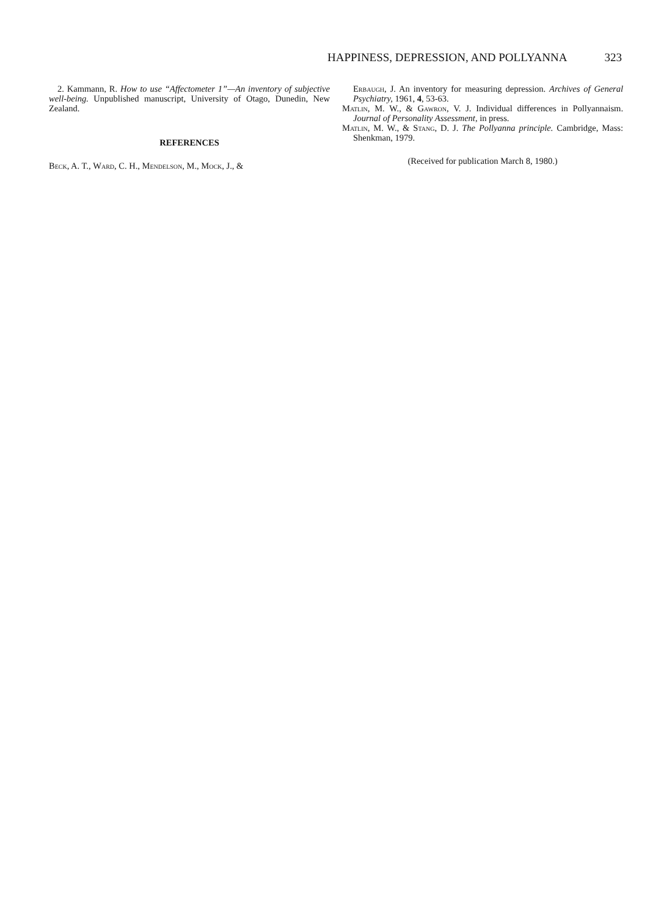HAPPINESS, DEPRESSION, AND POLLYANNA 323
2. Kammann, R. How to use “Affectometer 1”—An inventory of subjective well-being. Unpublished manuscript, University of Otago, Dunedin, New Zealand.
REFERENCES
Beck, A. T., Ward, C. H., Mendelson, M., Mock, J., &
Erbaugh, J. An inventory for measuring depression. Archives of General Psychiatry, 1961, 4, 53-63.
Matlin, M. W., & Gawron, V. J. Individual differences in Pollyannaism. Journal of Personality Assessment, in press.
Matlin, M. W., & Stang, D. J. The Pollyanna principle. Cambridge, Mass: Shenkman, 1979.
(Received for publication March 8, 1980.)